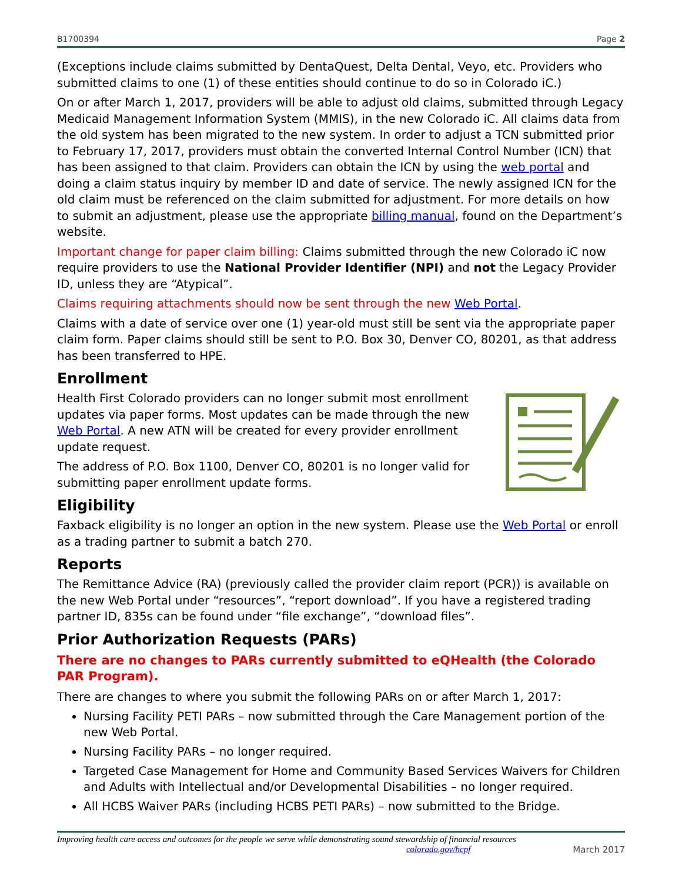B1700394 Page 2
(Exceptions include claims submitted by DentaQuest, Delta Dental, Veyo, etc. Providers who submitted claims to one (1) of these entities should continue to do so in Colorado iC.)
On or after March 1, 2017, providers will be able to adjust old claims, submitted through Legacy Medicaid Management Information System (MMIS), in the new Colorado iC. All claims data from the old system has been migrated to the new system. In order to adjust a TCN submitted prior to February 17, 2017, providers must obtain the converted Internal Control Number (ICN) that has been assigned to that claim. Providers can obtain the ICN by using the web portal and doing a claim status inquiry by member ID and date of service. The newly assigned ICN for the old claim must be referenced on the claim submitted for adjustment. For more details on how to submit an adjustment, please use the appropriate billing manual, found on the Department’s website.
Important change for paper claim billing: Claims submitted through the new Colorado iC now require providers to use the National Provider Identifier (NPI) and not the Legacy Provider ID, unless they are “Atypical”.
Claims requiring attachments should now be sent through the new Web Portal.
Claims with a date of service over one (1) year-old must still be sent via the appropriate paper claim form. Paper claims should still be sent to P.O. Box 30, Denver CO, 80201, as that address has been transferred to HPE.
Enrollment
Health First Colorado providers can no longer submit most enrollment updates via paper forms. Most updates can be made through the new Web Portal. A new ATN will be created for every provider enrollment update request.
The address of P.O. Box 1100, Denver CO, 80201 is no longer valid for submitting paper enrollment update forms.
Eligibility
Faxback eligibility is no longer an option in the new system. Please use the Web Portal or enroll as a trading partner to submit a batch 270.
Reports
The Remittance Advice (RA) (previously called the provider claim report (PCR)) is available on the new Web Portal under “resources”, “report download”. If you have a registered trading partner ID, 835s can be found under “file exchange”, “download files”.
Prior Authorization Requests (PARs)
There are no changes to PARs currently submitted to eQHealth (the Colorado PAR Program).
There are changes to where you submit the following PARs on or after March 1, 2017:
Nursing Facility PETI PARs – now submitted through the Care Management portion of the new Web Portal.
Nursing Facility PARs – no longer required.
Targeted Case Management for Home and Community Based Services Waivers for Children and Adults with Intellectual and/or Developmental Disabilities – no longer required.
All HCBS Waiver PARs (including HCBS PETI PARs) – now submitted to the Bridge.
Improving health care access and outcomes for the people we serve while demonstrating sound stewardship of financial resources
colorado.gov/hcpf March 2017